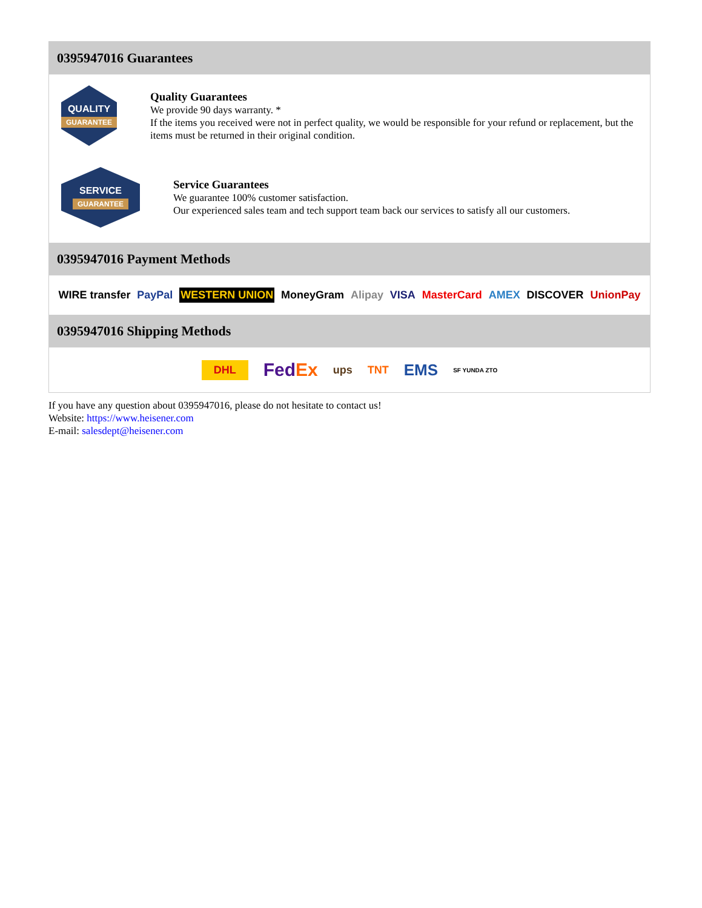0395947016 Guarantees
QUALITY
GUARANTEE
Quality Guarantees
We provide 90 days warranty. *
If the items you received were not in perfect quality, we would be responsible for your refund or replacement, but the items must be returned in their original condition.
SERVICE
GUARANTEE
Service Guarantees
We guarantee 100% customer satisfaction.
Our experienced sales team and tech support team back our services to satisfy all our customers.
0395947016 Payment Methods
WIRE transfer PayPal WESTERN UNION MoneyGram Alipay VISA MasterCard AMEX DISCOVER UnionPay
0395947016 Shipping Methods
DHL FedEx ups TNT EMS SF YUNDA ZTO
If you have any question about 0395947016, please do not hesitate to contact us!
Website: https://www.heisener.com
E-mail: salesdept@heisener.com